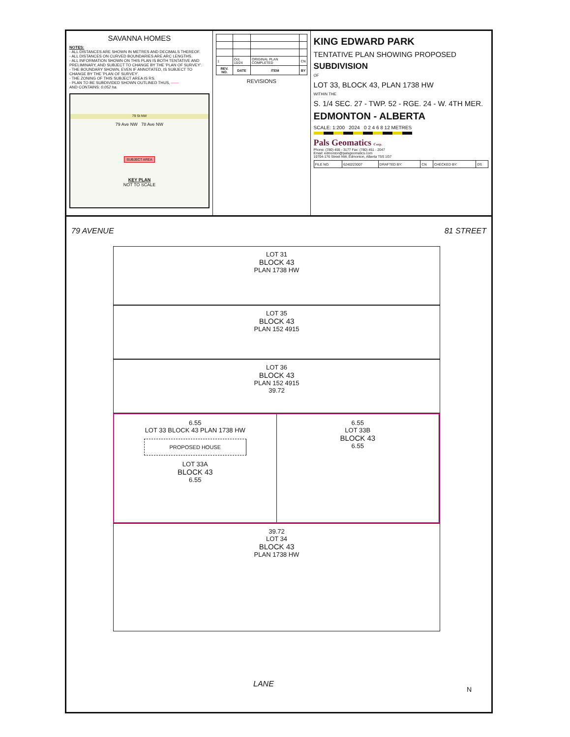SAVANNA HOMES
NOTES:
- ALL DISTANCES ARE SHOWN IN METRES AND DECIMALS THEREOF.
- ALL DISTANCES ON CURVED BOUNDARIES ARE ARC LENGTHS.
- ALL INFORMATION SHOWN ON THIS PLAN IS BOTH TENTATIVE AND PRELIMINARY, AND SUBJECT TO CHANGE BY THE 'PLAN OF SURVEY'.
- THE BOUNDARY SHOWN, EVEN IF ANNOTATED, IS SUBJECT TO CHANGE BY THE 'PLAN OF SURVEY'.
- THE ZONING OF THIS SUBJECT AREA IS RS.
- PLAN TO BE SUBDIVIDED SHOWN OUTLINED THUS, ——
AND CONTAINS: 0.052 ha.
79 St NW
79 Ave NW 78 Ave NW
SUBJECT AREA
KEY PLAN
NOT TO SCALE
| 1 | Oct. 10/24 | ORIGINAL PLAN COMPLETED | CN |
| REV. NO. | DATE | ITEM | BY |
REVISIONS
KING EDWARD PARK
TENTATIVE PLAN SHOWING PROPOSED
SUBDIVISION
OF
LOT 33, BLOCK 43, PLAN 1738 HW
WITHIN THE
S. 1/4 SEC. 27 - TWP. 52 - RGE. 24 - W. 4TH MER.
EDMONTON - ALBERTA
SCALE: 1:200 2024 0 2 4 6 8 12 METRES
Pals Geomatics Corp.
Phone: (780) 455 - 3177 Fax: (780) 451 - 2047
Email: edmonton@palsgeomatics.com
10704-176 Street NW, Edmonton, Alberta T5S 1G7
| FILE NO. | 6240223007 | DRAFTED BY: | CN | CHECKED BY: | DS |
79 AVENUE 81 STREET
LOT 31
BLOCK 43
PLAN 1738 HW
LOT 35
BLOCK 43
PLAN 152 4915
LOT 36
BLOCK 43
PLAN 152 4915
39.72
6.55
LOT 33 BLOCK 43 PLAN 1738 HW
PROPOSED HOUSE
LOT 33A
BLOCK 43
6.55
6.55
LOT 33B
BLOCK 43
6.55
39.72
LOT 34
BLOCK 43
PLAN 1738 HW
LANE
N